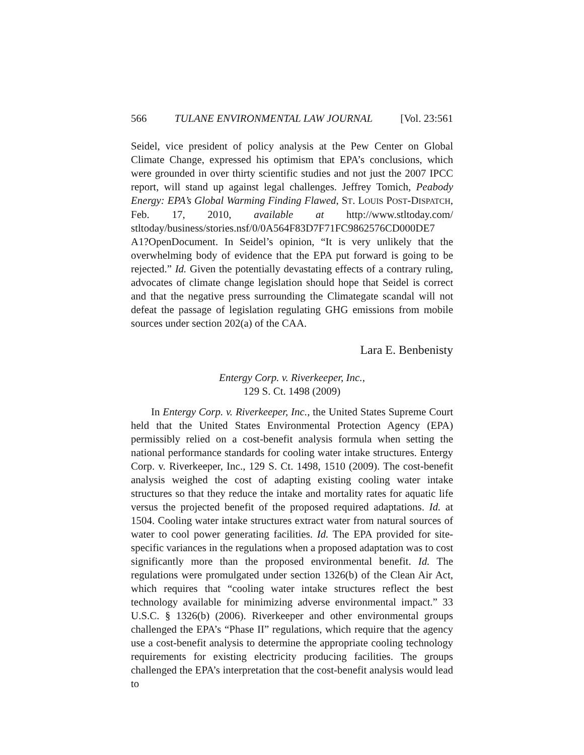566 TULANE ENVIRONMENTAL LAW JOURNAL [Vol. 23:561
Seidel, vice president of policy analysis at the Pew Center on Global Climate Change, expressed his optimism that EPA’s conclusions, which were grounded in over thirty scientific studies and not just the 2007 IPCC report, will stand up against legal challenges. Jeffrey Tomich, Peabody Energy: EPA’s Global Warming Finding Flawed, ST. LOUIS POST-DISPATCH, Feb. 17, 2010, available at http://www.stltoday.com/ stltoday/business/stories.nsf/0/0A564F83D7F71FC9862576CD000DE7 A1?OpenDocument. In Seidel’s opinion, “It is very unlikely that the overwhelming body of evidence that the EPA put forward is going to be rejected.” Id. Given the potentially devastating effects of a contrary ruling, advocates of climate change legislation should hope that Seidel is correct and that the negative press surrounding the Climategate scandal will not defeat the passage of legislation regulating GHG emissions from mobile sources under section 202(a) of the CAA.
Lara E. Benbenisty
Entergy Corp. v. Riverkeeper, Inc.,
129 S. Ct. 1498 (2009)
In Entergy Corp. v. Riverkeeper, Inc., the United States Supreme Court held that the United States Environmental Protection Agency (EPA) permissibly relied on a cost-benefit analysis formula when setting the national performance standards for cooling water intake structures. Entergy Corp. v. Riverkeeper, Inc., 129 S. Ct. 1498, 1510 (2009). The cost-benefit analysis weighed the cost of adapting existing cooling water intake structures so that they reduce the intake and mortality rates for aquatic life versus the projected benefit of the proposed required adaptations. Id. at 1504. Cooling water intake structures extract water from natural sources of water to cool power generating facilities. Id. The EPA provided for site-specific variances in the regulations when a proposed adaptation was to cost significantly more than the proposed environmental benefit. Id. The regulations were promulgated under section 1326(b) of the Clean Air Act, which requires that “cooling water intake structures reflect the best technology available for minimizing adverse environmental impact.” 33 U.S.C. § 1326(b) (2006). Riverkeeper and other environmental groups challenged the EPA’s “Phase II” regulations, which require that the agency use a cost-benefit analysis to determine the appropriate cooling technology requirements for existing electricity producing facilities. The groups challenged the EPA’s interpretation that the cost-benefit analysis would lead to